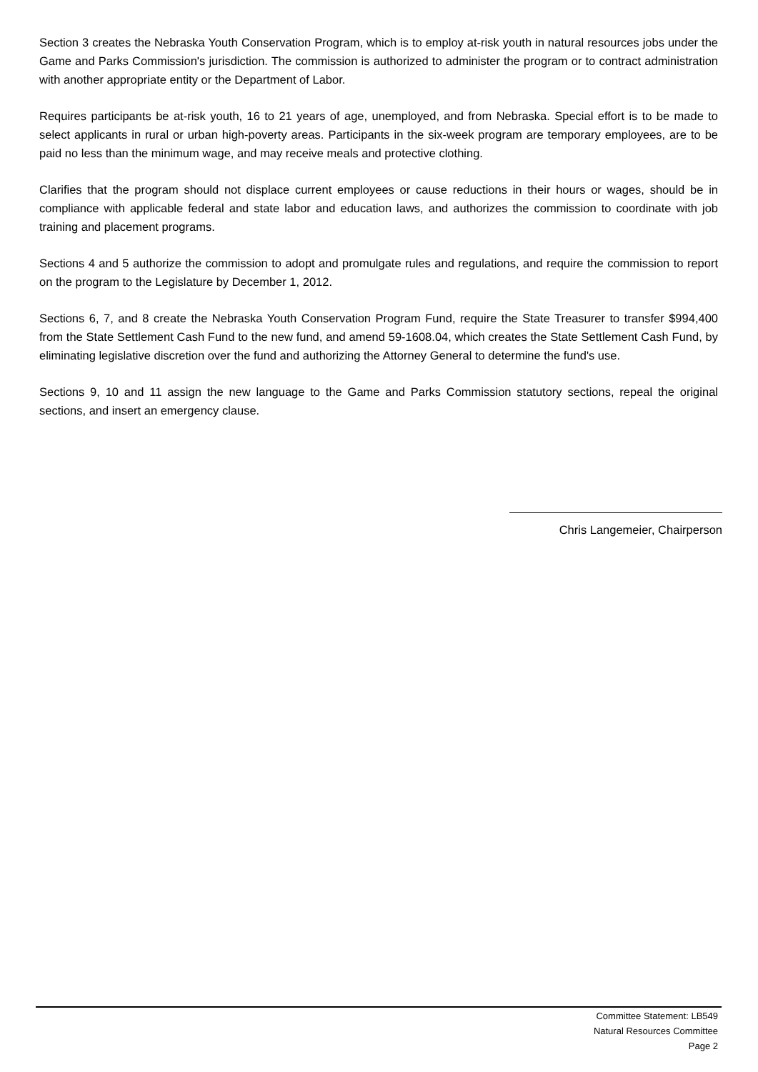Section 3 creates the Nebraska Youth Conservation Program, which is to employ at-risk youth in natural resources jobs under the Game and Parks Commission's jurisdiction. The commission is authorized to administer the program or to contract administration with another appropriate entity or the Department of Labor.
Requires participants be at-risk youth, 16 to 21 years of age, unemployed, and from Nebraska. Special effort is to be made to select applicants in rural or urban high-poverty areas. Participants in the six-week program are temporary employees, are to be paid no less than the minimum wage, and may receive meals and protective clothing.
Clarifies that the program should not displace current employees or cause reductions in their hours or wages, should be in compliance with applicable federal and state labor and education laws, and authorizes the commission to coordinate with job training and placement programs.
Sections 4 and 5 authorize the commission to adopt and promulgate rules and regulations, and require the commission to report on the program to the Legislature by December 1, 2012.
Sections 6, 7, and 8 create the Nebraska Youth Conservation Program Fund, require the State Treasurer to transfer $994,400 from the State Settlement Cash Fund to the new fund, and amend 59-1608.04, which creates the State Settlement Cash Fund, by eliminating legislative discretion over the fund and authorizing the Attorney General to determine the fund's use.
Sections 9, 10 and 11 assign the new language to the Game and Parks Commission statutory sections, repeal the original sections, and insert an emergency clause.
Chris Langemeier, Chairperson
Committee Statement: LB549
Natural Resources Committee
Page 2